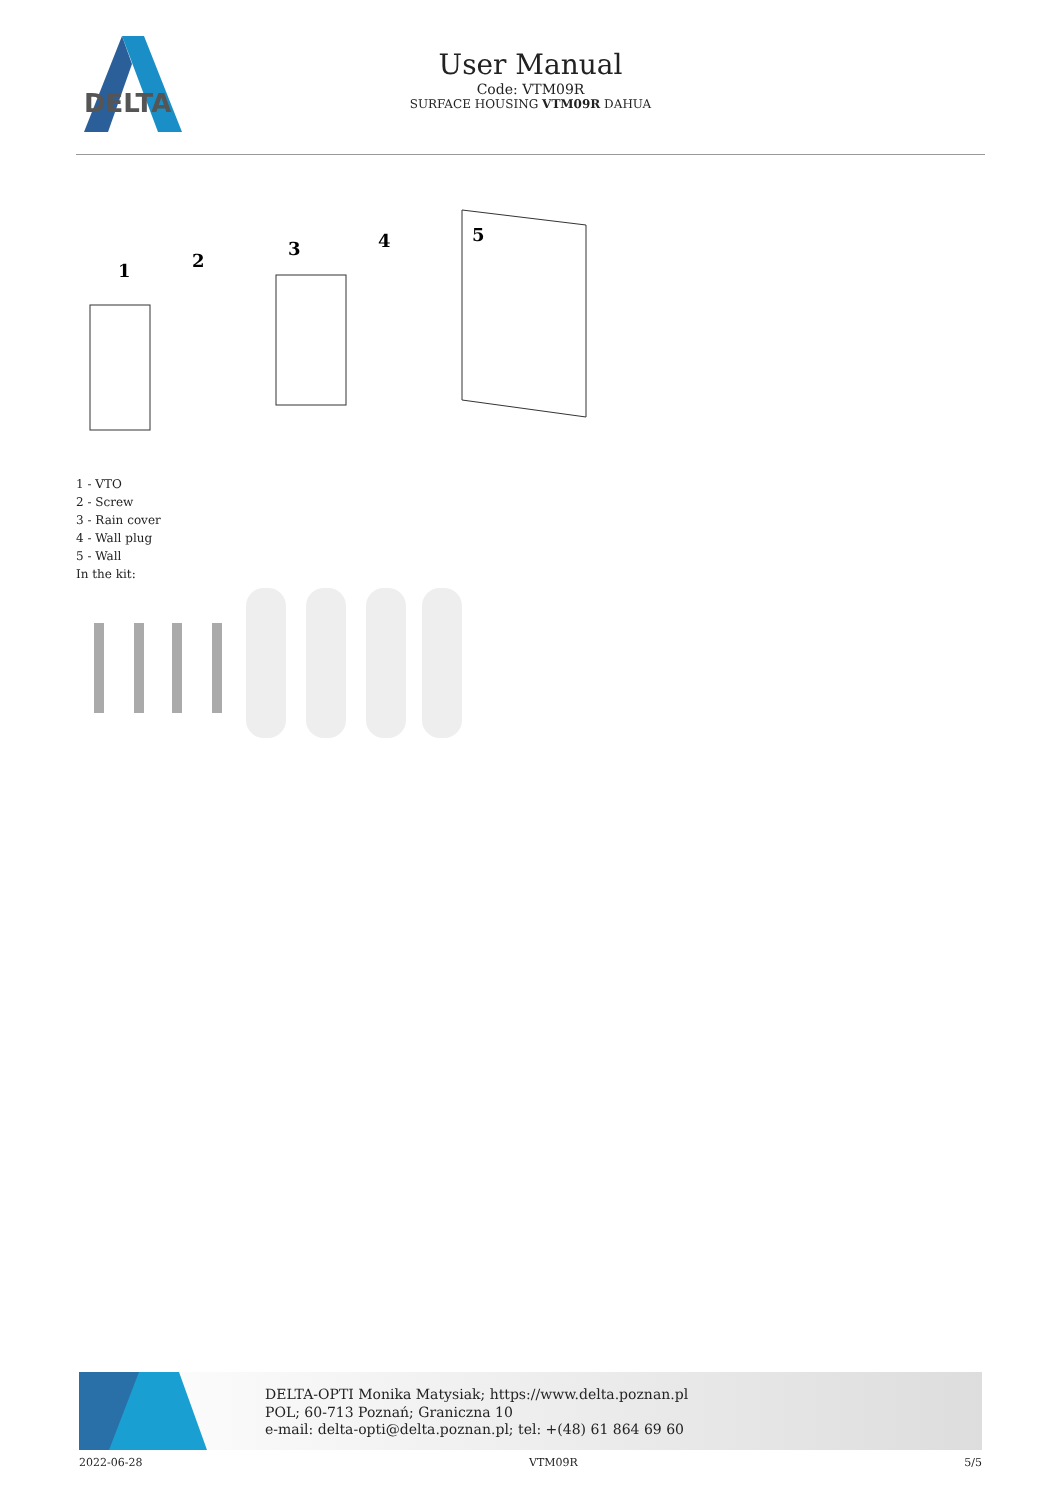DELTA
User Manual
Code: VTM09R
SURFACE HOUSING VTM09R DAHUA
1
2
3
4
5
1 - VTO
2 - Screw
3 - Rain cover
4 - Wall plug
5 - Wall
In the kit:
DELTA-OPTI Monika Matysiak; https://www.delta.poznan.pl
POL; 60-713 Poznań; Graniczna 10
e-mail: delta-opti@delta.poznan.pl; tel: +(48) 61 864 69 60
2022-06-28 VTM09R 5/5